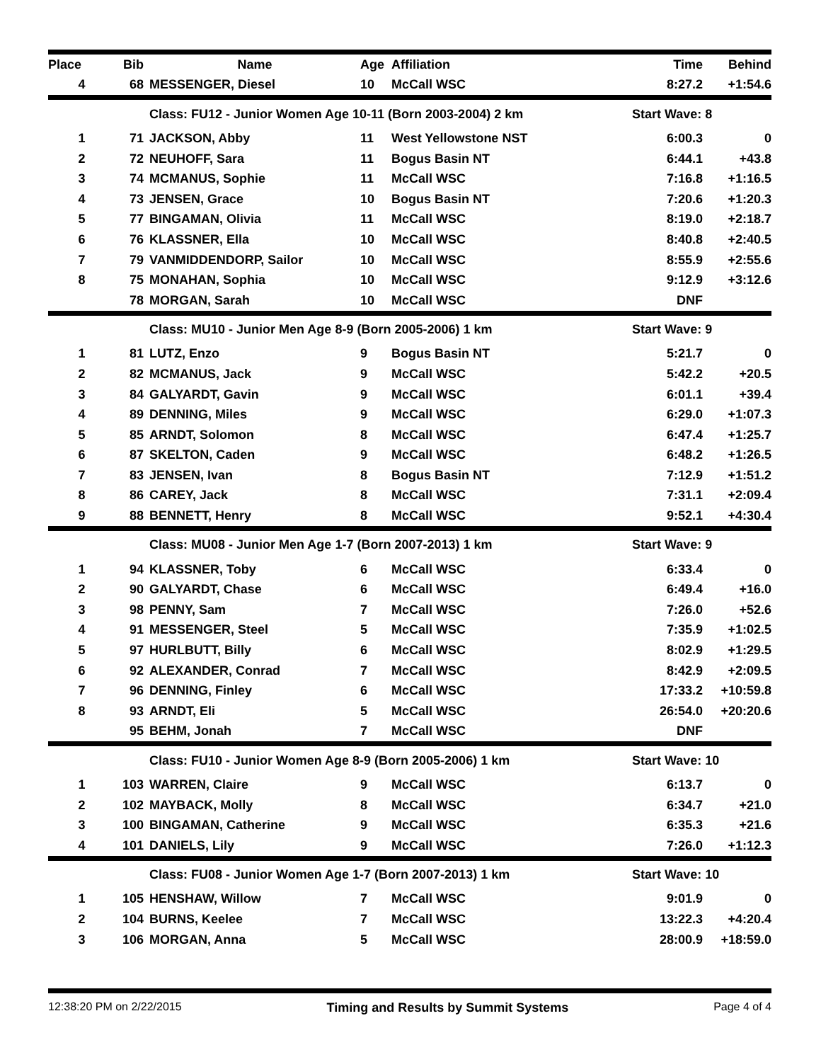| Place | Bib | Name | Age | Affiliation | Time | Behind |
| --- | --- | --- | --- | --- | --- | --- |
| 4 | 68 | MESSENGER, Diesel | 10 | McCall WSC | 8:27.2 | +1:54.6 |
| | | Class: FU12 - Junior Women Age 10-11 (Born 2003-2004) 2 km | | | Start Wave: 8 | |
| 1 | 71 | JACKSON, Abby | 11 | West Yellowstone NST | 6:00.3 | 0 |
| 2 | 72 | NEUHOFF, Sara | 11 | Bogus Basin NT | 6:44.1 | +43.8 |
| 3 | 74 | MCMANUS, Sophie | 11 | McCall WSC | 7:16.8 | +1:16.5 |
| 4 | 73 | JENSEN, Grace | 10 | Bogus Basin NT | 7:20.6 | +1:20.3 |
| 5 | 77 | BINGAMAN, Olivia | 11 | McCall WSC | 8:19.0 | +2:18.7 |
| 6 | 76 | KLASSNER, Ella | 10 | McCall WSC | 8:40.8 | +2:40.5 |
| 7 | 79 | VANMIDDENDORP, Sailor | 10 | McCall WSC | 8:55.9 | +2:55.6 |
| 8 | 75 | MONAHAN, Sophia | 10 | McCall WSC | 9:12.9 | +3:12.6 |
| | 78 | MORGAN, Sarah | 10 | McCall WSC | DNF | |
| | | Class: MU10 - Junior Men Age 8-9 (Born 2005-2006) 1 km | | | Start Wave: 9 | |
| 1 | 81 | LUTZ, Enzo | 9 | Bogus Basin NT | 5:21.7 | 0 |
| 2 | 82 | MCMANUS, Jack | 9 | McCall WSC | 5:42.2 | +20.5 |
| 3 | 84 | GALYARDT, Gavin | 9 | McCall WSC | 6:01.1 | +39.4 |
| 4 | 89 | DENNING, Miles | 9 | McCall WSC | 6:29.0 | +1:07.3 |
| 5 | 85 | ARNDT, Solomon | 8 | McCall WSC | 6:47.4 | +1:25.7 |
| 6 | 87 | SKELTON, Caden | 9 | McCall WSC | 6:48.2 | +1:26.5 |
| 7 | 83 | JENSEN, Ivan | 8 | Bogus Basin NT | 7:12.9 | +1:51.2 |
| 8 | 86 | CAREY, Jack | 8 | McCall WSC | 7:31.1 | +2:09.4 |
| 9 | 88 | BENNETT, Henry | 8 | McCall WSC | 9:52.1 | +4:30.4 |
| | | Class: MU08 - Junior Men Age 1-7 (Born 2007-2013) 1 km | | | Start Wave: 9 | |
| 1 | 94 | KLASSNER, Toby | 6 | McCall WSC | 6:33.4 | 0 |
| 2 | 90 | GALYARDT, Chase | 6 | McCall WSC | 6:49.4 | +16.0 |
| 3 | 98 | PENNY, Sam | 7 | McCall WSC | 7:26.0 | +52.6 |
| 4 | 91 | MESSENGER, Steel | 5 | McCall WSC | 7:35.9 | +1:02.5 |
| 5 | 97 | HURLBUTT, Billy | 6 | McCall WSC | 8:02.9 | +1:29.5 |
| 6 | 92 | ALEXANDER, Conrad | 7 | McCall WSC | 8:42.9 | +2:09.5 |
| 7 | 96 | DENNING, Finley | 6 | McCall WSC | 17:33.2 | +10:59.8 |
| 8 | 93 | ARNDT, Eli | 5 | McCall WSC | 26:54.0 | +20:20.6 |
| | 95 | BEHM, Jonah | 7 | McCall WSC | DNF | |
| | | Class: FU10 - Junior Women Age 8-9 (Born 2005-2006) 1 km | | | Start Wave: 10 | |
| 1 | 103 | WARREN, Claire | 9 | McCall WSC | 6:13.7 | 0 |
| 2 | 102 | MAYBACK, Molly | 8 | McCall WSC | 6:34.7 | +21.0 |
| 3 | 100 | BINGAMAN, Catherine | 9 | McCall WSC | 6:35.3 | +21.6 |
| 4 | 101 | DANIELS, Lily | 9 | McCall WSC | 7:26.0 | +1:12.3 |
| | | Class: FU08 - Junior Women Age 1-7 (Born 2007-2013) 1 km | | | Start Wave: 10 | |
| 1 | 105 | HENSHAW, Willow | 7 | McCall WSC | 9:01.9 | 0 |
| 2 | 104 | BURNS, Keelee | 7 | McCall WSC | 13:22.3 | +4:20.4 |
| 3 | 106 | MORGAN, Anna | 5 | McCall WSC | 28:00.9 | +18:59.0 |
12:38:20 PM on 2/22/2015 Timing and Results by Summit Systems Page 4 of 4